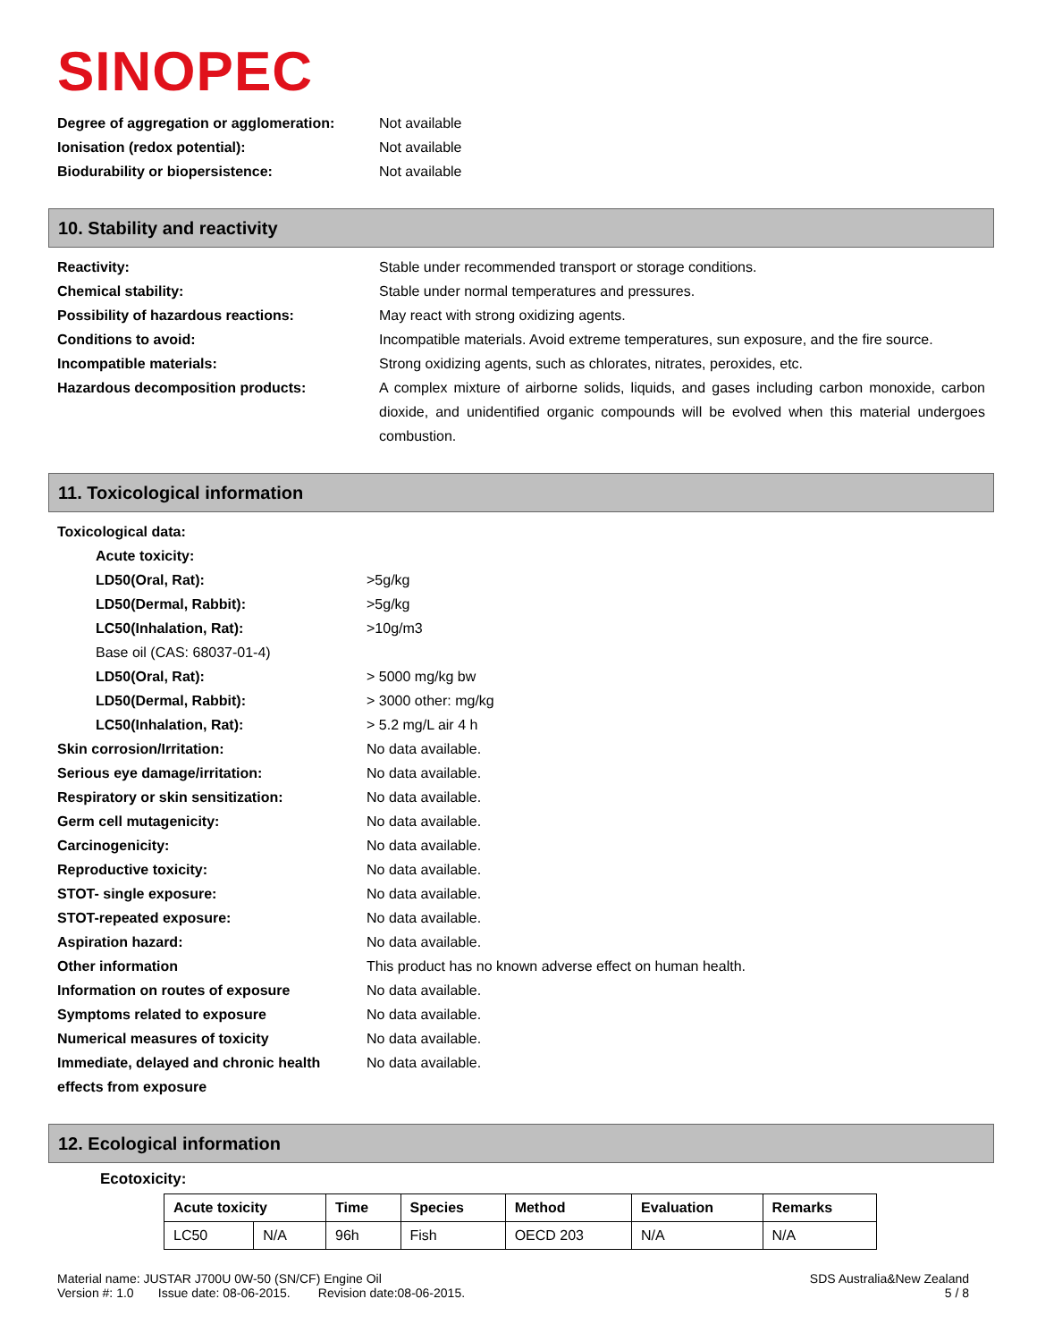SINOPEC
Degree of aggregation or agglomeration: Not available
Ionisation (redox potential): Not available
Biodurability or biopersistence: Not available
10. Stability and reactivity
Reactivity: Stable under recommended transport or storage conditions.
Chemical stability: Stable under normal temperatures and pressures.
Possibility of hazardous reactions: May react with strong oxidizing agents.
Conditions to avoid: Incompatible materials. Avoid extreme temperatures, sun exposure, and the fire source.
Incompatible materials: Strong oxidizing agents, such as chlorates, nitrates, peroxides, etc.
Hazardous decomposition products: A complex mixture of airborne solids, liquids, and gases including carbon monoxide, carbon dioxide, and unidentified organic compounds will be evolved when this material undergoes combustion.
11. Toxicological information
Toxicological data:
Acute toxicity:
LD50(Oral, Rat): >5g/kg
LD50(Dermal, Rabbit): >5g/kg
LC50(Inhalation, Rat): >10g/m3
Base oil (CAS: 68037-01-4)
LD50(Oral, Rat): > 5000 mg/kg bw
LD50(Dermal, Rabbit): > 3000 other: mg/kg
LC50(Inhalation, Rat): > 5.2 mg/L air 4 h
Skin corrosion/Irritation: No data available.
Serious eye damage/irritation: No data available.
Respiratory or skin sensitization: No data available.
Germ cell mutagenicity: No data available.
Carcinogenicity: No data available.
Reproductive toxicity: No data available.
STOT- single exposure: No data available.
STOT-repeated exposure: No data available.
Aspiration hazard: No data available.
Other information This product has no known adverse effect on human health.
Information on routes of exposure No data available.
Symptoms related to exposure No data available.
Numerical measures of toxicity No data available.
Immediate, delayed and chronic health effects from exposure
No data available.
12. Ecological information
Ecotoxicity:
| Acute toxicity | | Time | Species | Method | Evaluation | Remarks |
| --- | --- | --- | --- | --- | --- | --- |
| LC50 | N/A | 96h | Fish | OECD 203 | N/A | N/A |
Material name: JUSTAR J700U 0W-50 (SN/CF) Engine Oil
Version #: 1.0 Issue date: 08-06-2015. Revision date:08-06-2015.
SDS Australia&New Zealand
5 / 8